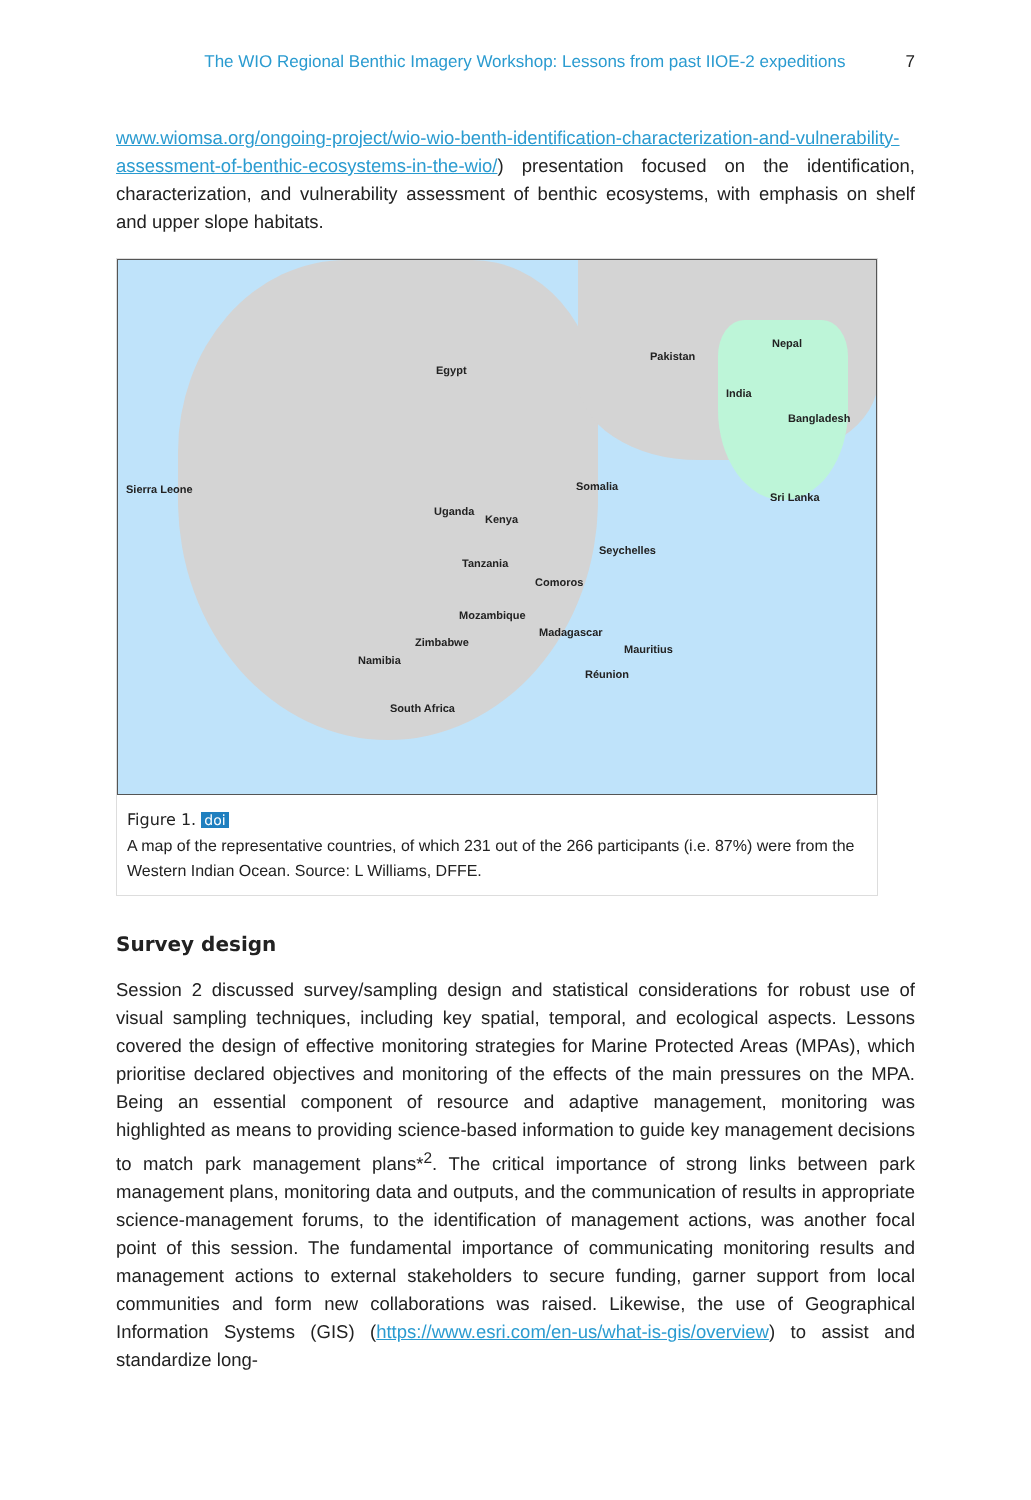The WIO Regional Benthic Imagery Workshop: Lessons from past IIOE-2 expeditions 7
www.wiomsa.org/ongoing-project/wio-wio-benth-identification-characterization-and-vulnerability-assessment-of-benthic-ecosystems-in-the-wio/) presentation focused on the identification, characterization, and vulnerability assessment of benthic ecosystems, with emphasis on shelf and upper slope habitats.
Egypt
Pakistan
Nepal
India
Bangladesh
Sierra Leone Somalia
Sri Lanka
Uganda
Kenya
Seychelles
Tanzania
Comoros
Mozambique
Madagascar
Zimbabwe
Mauritius
Namibia
Réunion
South Africa
Figure 1. doi
A map of the representative countries, of which 231 out of the 266 participants (i.e. 87%) were from the Western Indian Ocean. Source: L Williams, DFFE.
Survey design
Session 2 discussed survey/sampling design and statistical considerations for robust use of visual sampling techniques, including key spatial, temporal, and ecological aspects. Lessons covered the design of effective monitoring strategies for Marine Protected Areas (MPAs), which prioritise declared objectives and monitoring of the effects of the main pressures on the MPA. Being an essential component of resource and adaptive management, monitoring was highlighted as means to providing science-based information to guide key management decisions to match park management plans*<sup>2</sup>. The critical importance of strong links between park management plans, monitoring data and outputs, and the communication of results in appropriate science-management forums, to the identification of management actions, was another focal point of this session. The fundamental importance of communicating monitoring results and management actions to external stakeholders to secure funding, garner support from local communities and form new collaborations was raised. Likewise, the use of Geographical Information Systems (GIS) (https://www.esri.com/en-us/what-is-gis/overview) to assist and standardize long-